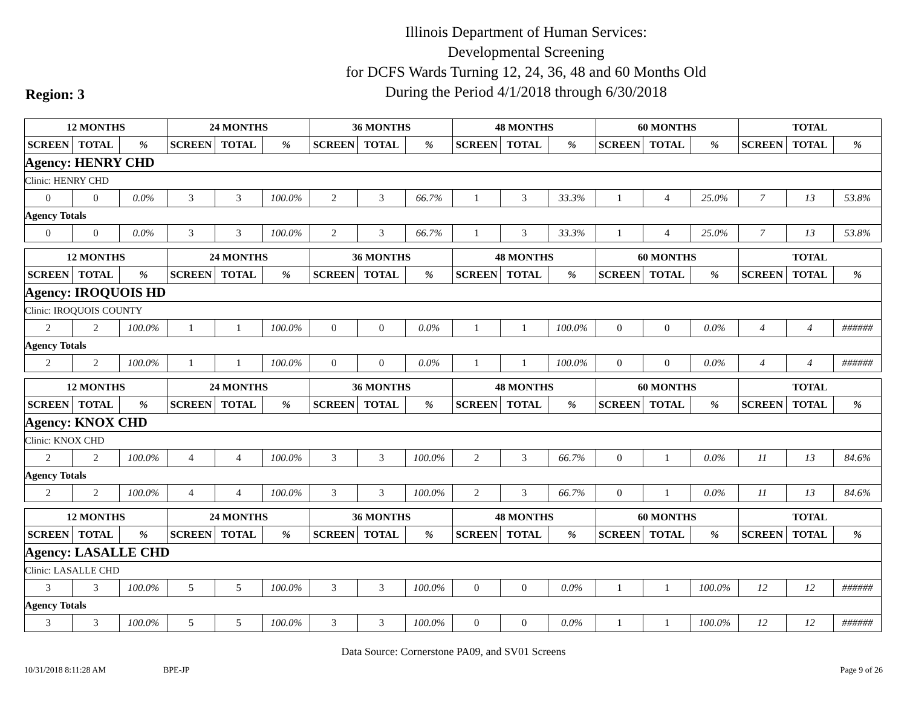Illinois Department of Human Services:
Developmental Screening
for DCFS Wards Turning 12, 24, 36, 48 and 60 Months Old
During the Period 4/1/2018 through 6/30/2018
Region: 3
| 12 MONTHS | | | 24 MONTHS | | | 36 MONTHS | | | 48 MONTHS | | | 60 MONTHS | | | TOTAL | | |
| --- | --- | --- | --- | --- | --- | --- | --- | --- | --- | --- | --- | --- | --- | --- | --- | --- | --- |
| SCREEN | TOTAL | % | SCREEN | TOTAL | % | SCREEN | TOTAL | % | SCREEN | TOTAL | % | SCREEN | TOTAL | % | SCREEN | TOTAL | % |
| Agency: HENRY CHD | | | | | | | | | | | | | | | | | |
| Clinic: HENRY CHD | | | | | | | | | | | | | | | | | |
| 0 | 0 | 0.0% | 3 | 3 | 100.0% | 2 | 3 | 66.7% | 1 | 3 | 33.3% | 1 | 4 | 25.0% | 7 | 13 | 53.8% |
| Agency Totals | | | | | | | | | | | | | | | | | |
| 0 | 0 | 0.0% | 3 | 3 | 100.0% | 2 | 3 | 66.7% | 1 | 3 | 33.3% | 1 | 4 | 25.0% | 7 | 13 | 53.8% |
| 12 MONTHS | | | 24 MONTHS | | | 36 MONTHS | | | 48 MONTHS | | | 60 MONTHS | | | TOTAL | | |
| --- | --- | --- | --- | --- | --- | --- | --- | --- | --- | --- | --- | --- | --- | --- | --- | --- | --- |
| SCREEN | TOTAL | % | SCREEN | TOTAL | % | SCREEN | TOTAL | % | SCREEN | TOTAL | % | SCREEN | TOTAL | % | SCREEN | TOTAL | % |
| Agency: IROQUOIS HD | | | | | | | | | | | | | | | | | |
| Clinic: IROQUOIS COUNTY | | | | | | | | | | | | | | | | | |
| 2 | 2 | 100.0% | 1 | 1 | 100.0% | 0 | 0 | 0.0% | 1 | 1 | 100.0% | 0 | 0 | 0.0% | 4 | 4 | ###### |
| Agency Totals | | | | | | | | | | | | | | | | | |
| 2 | 2 | 100.0% | 1 | 1 | 100.0% | 0 | 0 | 0.0% | 1 | 1 | 100.0% | 0 | 0 | 0.0% | 4 | 4 | ###### |
| 12 MONTHS | | | 24 MONTHS | | | 36 MONTHS | | | 48 MONTHS | | | 60 MONTHS | | | TOTAL | | |
| --- | --- | --- | --- | --- | --- | --- | --- | --- | --- | --- | --- | --- | --- | --- | --- | --- | --- |
| SCREEN | TOTAL | % | SCREEN | TOTAL | % | SCREEN | TOTAL | % | SCREEN | TOTAL | % | SCREEN | TOTAL | % | SCREEN | TOTAL | % |
| Agency: KNOX CHD | | | | | | | | | | | | | | | | | |
| Clinic: KNOX CHD | | | | | | | | | | | | | | | | | |
| 2 | 2 | 100.0% | 4 | 4 | 100.0% | 3 | 3 | 100.0% | 2 | 3 | 66.7% | 0 | 1 | 0.0% | 11 | 13 | 84.6% |
| Agency Totals | | | | | | | | | | | | | | | | | |
| 2 | 2 | 100.0% | 4 | 4 | 100.0% | 3 | 3 | 100.0% | 2 | 3 | 66.7% | 0 | 1 | 0.0% | 11 | 13 | 84.6% |
| 12 MONTHS | | | 24 MONTHS | | | 36 MONTHS | | | 48 MONTHS | | | 60 MONTHS | | | TOTAL | | |
| --- | --- | --- | --- | --- | --- | --- | --- | --- | --- | --- | --- | --- | --- | --- | --- | --- | --- |
| SCREEN | TOTAL | % | SCREEN | TOTAL | % | SCREEN | TOTAL | % | SCREEN | TOTAL | % | SCREEN | TOTAL | % | SCREEN | TOTAL | % |
| Agency: LASALLE CHD | | | | | | | | | | | | | | | | | |
| Clinic: LASALLE CHD | | | | | | | | | | | | | | | | | |
| 3 | 3 | 100.0% | 5 | 5 | 100.0% | 3 | 3 | 100.0% | 0 | 0 | 0.0% | 1 | 1 | 100.0% | 12 | 12 | ###### |
| Agency Totals | | | | | | | | | | | | | | | | | |
| 3 | 3 | 100.0% | 5 | 5 | 100.0% | 3 | 3 | 100.0% | 0 | 0 | 0.0% | 1 | 1 | 100.0% | 12 | 12 | ###### |
Data Source: Cornerstone PA09, and SV01 Screens
10/31/2018 8:11:28 AM BPE-JP Page 9 of 26